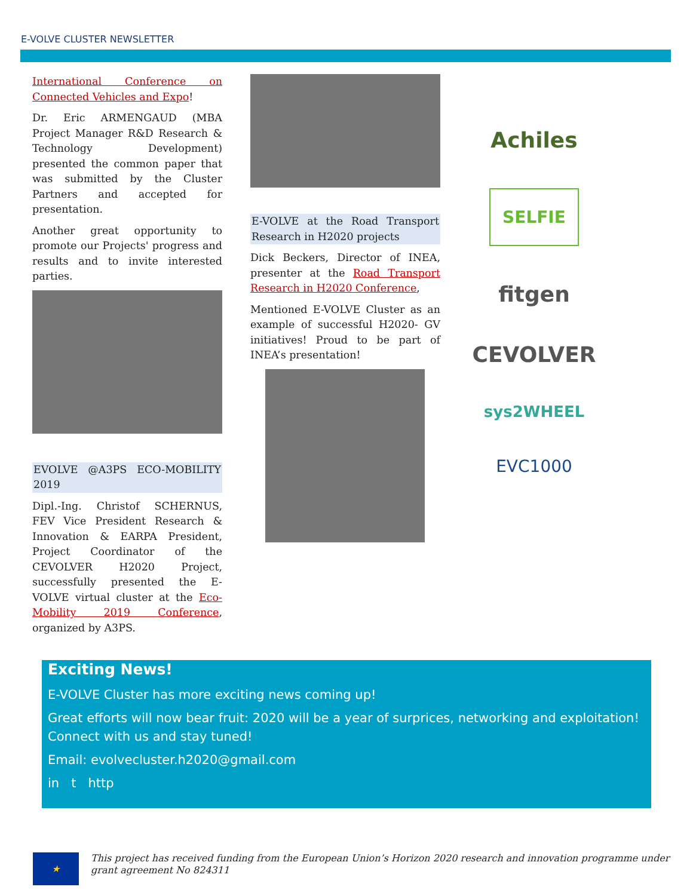E-VOLVE CLUSTER NEWSLETTER
International Conference on Connected Vehicles and Expo!
Dr. Eric ARMENGAUD (MBA Project Manager R&D Research & Technology Development) presented the common paper that was submitted by the Cluster Partners and accepted for presentation.
Another great opportunity to promote our Projects' progress and results and to invite interested parties.
EVOLVE @A3PS ECO-MOBILITY 2019
Dipl.-Ing. Christof SCHERNUS, FEV Vice President Research & Innovation & EARPA President, Project Coordinator of the CEVOLVER H2020 Project, successfully presented the E-VOLVE virtual cluster at the Eco-Mobility 2019 Conference, organized by A3PS.
E-VOLVE at the Road Transport Research in H2020 projects
Dick Beckers, Director of INEA, presenter at the Road Transport Research in H2020 Conference,
Mentioned E-VOLVE Cluster as an example of successful H2020- GV initiatives! Proud to be part of INEA’s presentation!
Achiles
SELFIE
fitgen
CEVOLVER
sys2WHEEL
EVC1000
Exciting News!
E-VOLVE Cluster has more exciting news coming up!
Great efforts will now bear fruit: 2020 will be a year of surprices, networking and exploitation! Connect with us and stay tuned!
Email: evolvecluster.h2020@gmail.com
in t http
★
This project has received funding from the European Union’s Horizon 2020 research and innovation programme under grant agreement No 824311